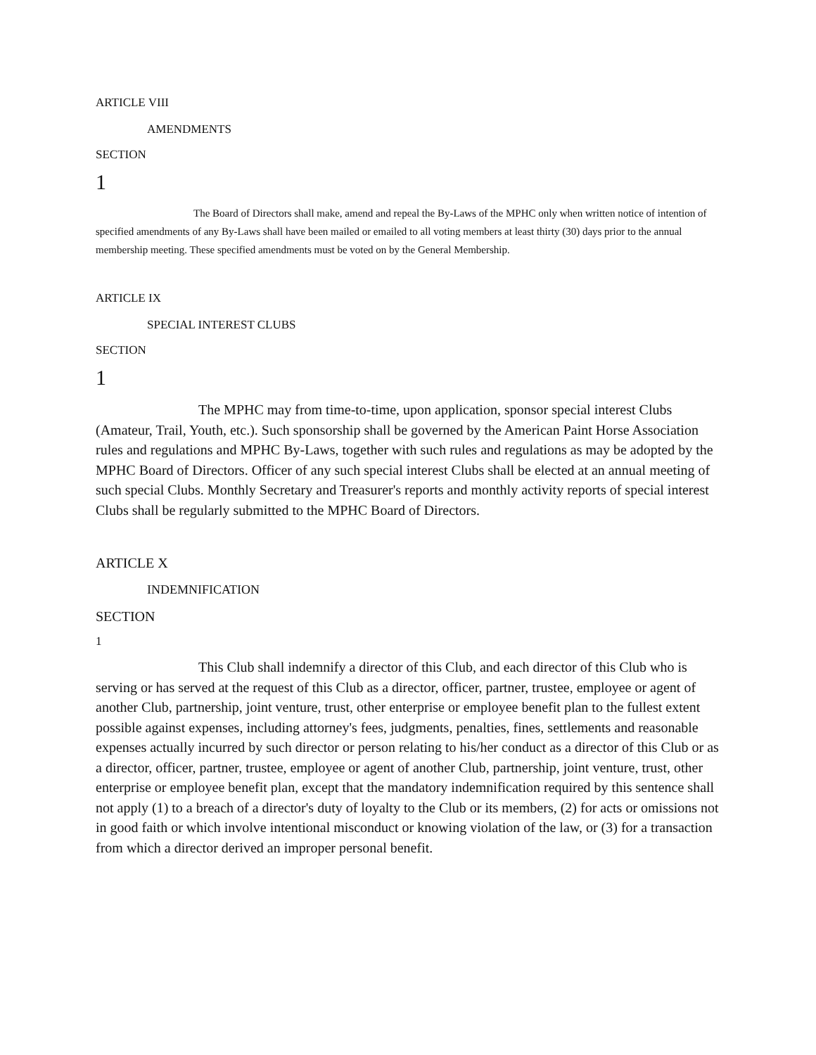ARTICLE VIII
AMENDMENTS
SECTION
1
The Board of Directors shall make, amend and repeal the By-Laws of the MPHC only when written notice of intention of specified amendments of any By-Laws shall have been mailed or emailed to all voting members at least thirty (30) days prior to the annual membership meeting. These specified amendments must be voted on by the General Membership.
ARTICLE IX
SPECIAL INTEREST CLUBS
SECTION
1
The MPHC may from time-to-time, upon application, sponsor special interest Clubs (Amateur, Trail, Youth, etc.). Such sponsorship shall be governed by the American Paint Horse Association rules and regulations and MPHC By-Laws, together with such rules and regulations as may be adopted by the MPHC Board of Directors. Officer of any such special interest Clubs shall be elected at an annual meeting of such special Clubs. Monthly Secretary and Treasurer's reports and monthly activity reports of special interest Clubs shall be regularly submitted to the MPHC Board of Directors.
ARTICLE X
INDEMNIFICATION
SECTION
1
This Club shall indemnify a director of this Club, and each director of this Club who is serving or has served at the request of this Club as a director, officer, partner, trustee, employee or agent of another Club, partnership, joint venture, trust, other enterprise or employee benefit plan to the fullest extent possible against expenses, including attorney's fees, judgments, penalties, fines, settlements and reasonable expenses actually incurred by such director or person relating to his/her conduct as a director of this Club or as a director, officer, partner, trustee, employee or agent of another Club, partnership, joint venture, trust, other enterprise or employee benefit plan, except that the mandatory indemnification required by this sentence shall not apply (1) to a breach of a director's duty of loyalty to the Club or its members, (2) for acts or omissions not in good faith or which involve intentional misconduct or knowing violation of the law, or (3) for a transaction from which a director derived an improper personal benefit.